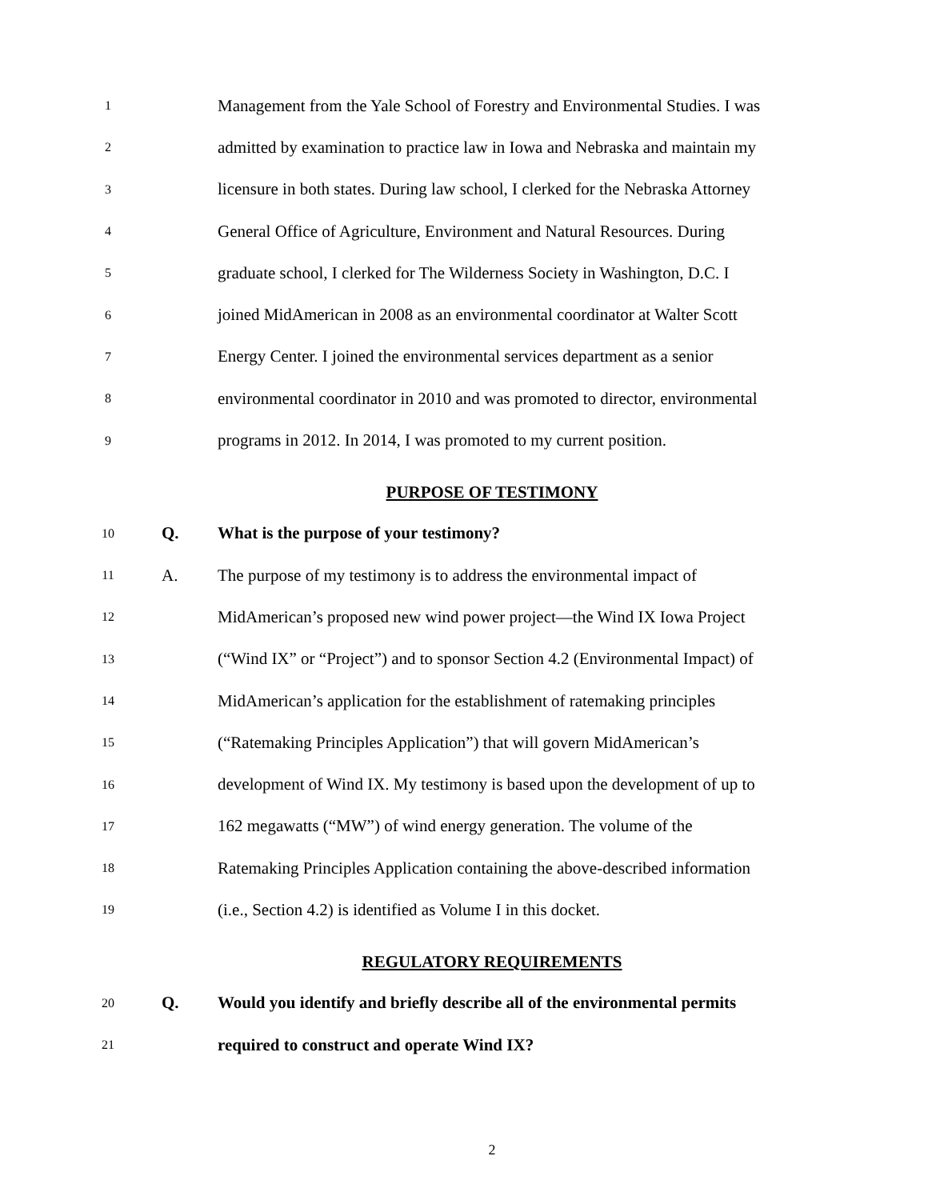1
Management from the Yale School of Forestry and Environmental Studies. I was
2
admitted by examination to practice law in Iowa and Nebraska and maintain my
3
licensure in both states. During law school, I clerked for the Nebraska Attorney
4
General Office of Agriculture, Environment and Natural Resources. During
5
graduate school, I clerked for The Wilderness Society in Washington, D.C. I
6
joined MidAmerican in 2008 as an environmental coordinator at Walter Scott
7
Energy Center. I joined the environmental services department as a senior
8
environmental coordinator in 2010 and was promoted to director, environmental
9
programs in 2012. In 2014, I was promoted to my current position.
PURPOSE OF TESTIMONY
10
Q.
What is the purpose of your testimony?
11
A.
The purpose of my testimony is to address the environmental impact of
12
MidAmerican’s proposed new wind power project—the Wind IX Iowa Project
13
(“Wind IX” or “Project”) and to sponsor Section 4.2 (Environmental Impact) of
14
MidAmerican’s application for the establishment of ratemaking principles
15
(“Ratemaking Principles Application”) that will govern MidAmerican’s
16
development of Wind IX. My testimony is based upon the development of up to
17
162 megawatts (“MW”) of wind energy generation. The volume of the
18
Ratemaking Principles Application containing the above-described information
19
(i.e., Section 4.2) is identified as Volume I in this docket.
REGULATORY REQUIREMENTS
20
Q.
Would you identify and briefly describe all of the environmental permits
21
required to construct and operate Wind IX?
2